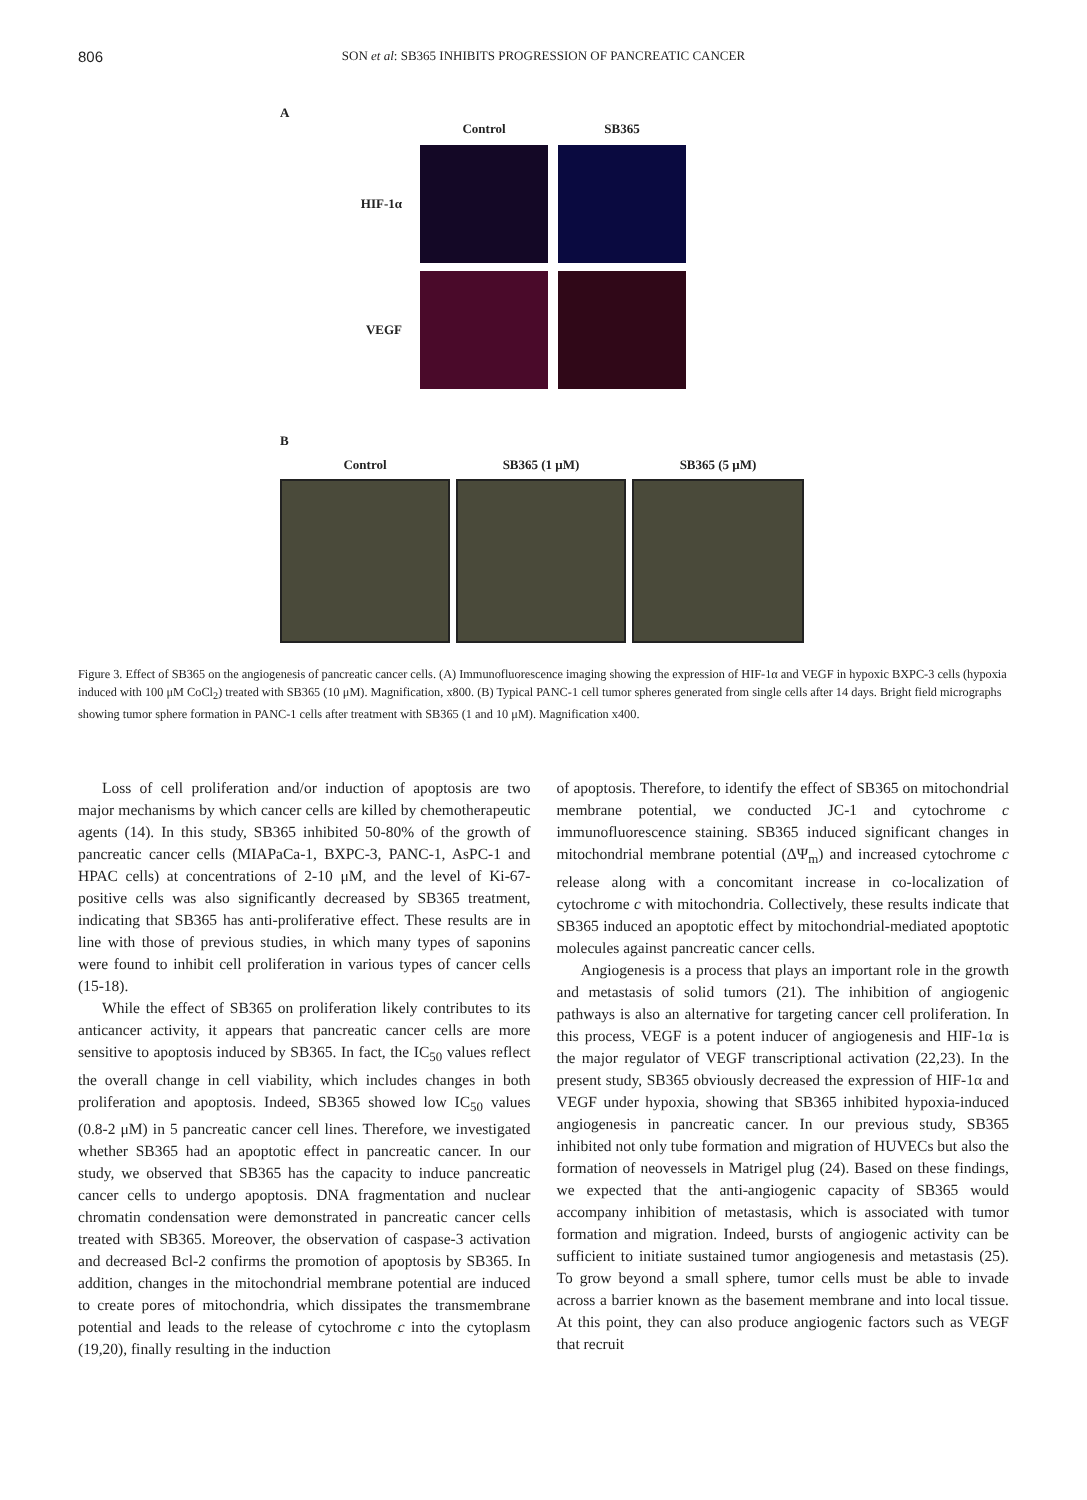806
SON et al: SB365 INHIBITS PROGRESSION OF PANCREATIC CANCER
A
Control
SB365
HIF-1α
VEGF
B
Control
SB365 (1 μM)
SB365 (5 μM)
Figure 3. Effect of SB365 on the angiogenesis of pancreatic cancer cells. (A) Immunofluorescence imaging showing the expression of HIF-1α and VEGF in hypoxic BXPC-3 cells (hypoxia induced with 100 μM CoCl<sub>2</sub>) treated with SB365 (10 μM). Magnification, x800. (B) Typical PANC-1 cell tumor spheres generated from single cells after 14 days. Bright field micrographs showing tumor sphere formation in PANC-1 cells after treatment with SB365 (1 and 10 μM). Magnification x400.
Loss of cell proliferation and/or induction of apoptosis are two major mechanisms by which cancer cells are killed by chemotherapeutic agents (14). In this study, SB365 inhibited 50-80% of the growth of pancreatic cancer cells (MIAPaCa-1, BXPC-3, PANC-1, AsPC-1 and HPAC cells) at concentrations of 2-10 μM, and the level of Ki-67-positive cells was also significantly decreased by SB365 treatment, indicating that SB365 has anti-proliferative effect. These results are in line with those of previous studies, in which many types of saponins were found to inhibit cell proliferation in various types of cancer cells (15-18).
While the effect of SB365 on proliferation likely contributes to its anticancer activity, it appears that pancreatic cancer cells are more sensitive to apoptosis induced by SB365. In fact, the IC<sub>50</sub> values reflect the overall change in cell viability, which includes changes in both proliferation and apoptosis. Indeed, SB365 showed low IC<sub>50</sub> values (0.8-2 μM) in 5 pancreatic cancer cell lines. Therefore, we investigated whether SB365 had an apoptotic effect in pancreatic cancer. In our study, we observed that SB365 has the capacity to induce pancreatic cancer cells to undergo apoptosis. DNA fragmentation and nuclear chromatin condensation were demonstrated in pancreatic cancer cells treated with SB365. Moreover, the observation of caspase-3 activation and decreased Bcl-2 confirms the promotion of apoptosis by SB365. In addition, changes in the mitochondrial membrane potential are induced to create pores of mitochondria, which dissipates the transmembrane potential and leads to the release of cytochrome c into the cytoplasm (19,20), finally resulting in the induction
of apoptosis. Therefore, to identify the effect of SB365 on mitochondrial membrane potential, we conducted JC-1 and cytochrome c immunofluorescence staining. SB365 induced significant changes in mitochondrial membrane potential (ΔΨ<sub>m</sub>) and increased cytochrome c release along with a concomitant increase in co-localization of cytochrome c with mitochondria. Collectively, these results indicate that SB365 induced an apoptotic effect by mitochondrial-mediated apoptotic molecules against pancreatic cancer cells.
Angiogenesis is a process that plays an important role in the growth and metastasis of solid tumors (21). The inhibition of angiogenic pathways is also an alternative for targeting cancer cell proliferation. In this process, VEGF is a potent inducer of angiogenesis and HIF-1α is the major regulator of VEGF transcriptional activation (22,23). In the present study, SB365 obviously decreased the expression of HIF-1α and VEGF under hypoxia, showing that SB365 inhibited hypoxia-induced angiogenesis in pancreatic cancer. In our previous study, SB365 inhibited not only tube formation and migration of HUVECs but also the formation of neovessels in Matrigel plug (24). Based on these findings, we expected that the anti-angiogenic capacity of SB365 would accompany inhibition of metastasis, which is associated with tumor formation and migration. Indeed, bursts of angiogenic activity can be sufficient to initiate sustained tumor angiogenesis and metastasis (25). To grow beyond a small sphere, tumor cells must be able to invade across a barrier known as the basement membrane and into local tissue. At this point, they can also produce angiogenic factors such as VEGF that recruit